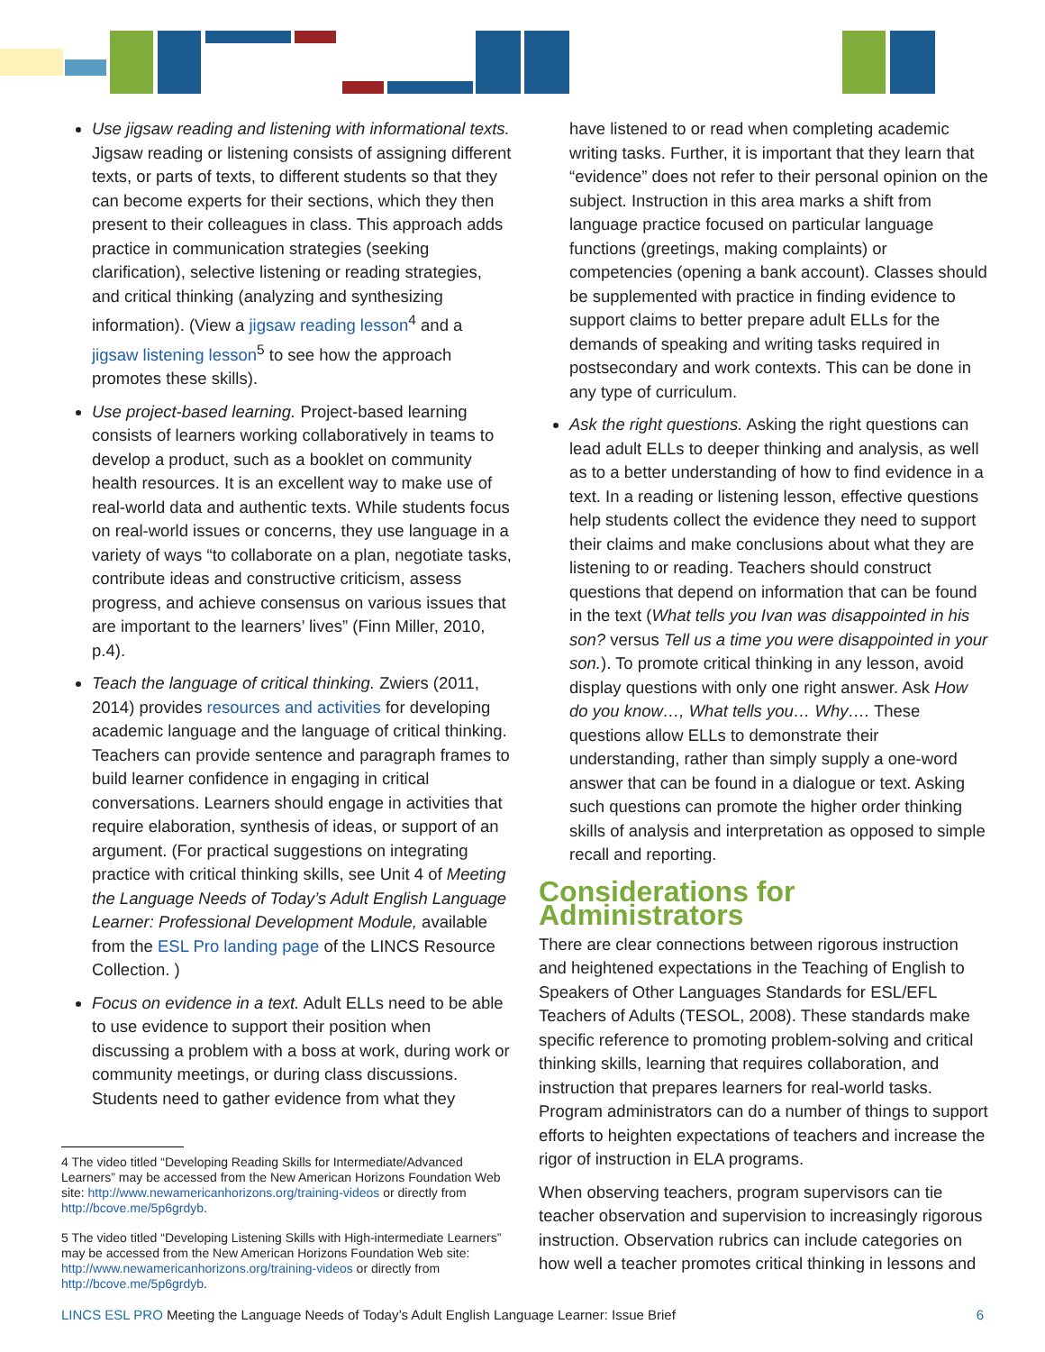Use jigsaw reading and listening with informational texts. Jigsaw reading or listening consists of assigning different texts, or parts of texts, to different students so that they can become experts for their sections, which they then present to their colleagues in class. This approach adds practice in communication strategies (seeking clarification), selective listening or reading strategies, and critical thinking (analyzing and synthesizing information). (View a jigsaw reading lesson<sup>4</sup> and a jigsaw listening lesson<sup>5</sup> to see how the approach promotes these skills).
Use project-based learning. Project-based learning consists of learners working collaboratively in teams to develop a product, such as a booklet on community health resources. It is an excellent way to make use of real-world data and authentic texts. While students focus on real-world issues or concerns, they use language in a variety of ways “to collaborate on a plan, negotiate tasks, contribute ideas and constructive criticism, assess progress, and achieve consensus on various issues that are important to the learners’ lives” (Finn Miller, 2010, p.4).
Teach the language of critical thinking. Zwiers (2011, 2014) provides resources and activities for developing academic language and the language of critical thinking. Teachers can provide sentence and paragraph frames to build learner confidence in engaging in critical conversations. Learners should engage in activities that require elaboration, synthesis of ideas, or support of an argument. (For practical suggestions on integrating practice with critical thinking skills, see Unit 4 of Meeting the Language Needs of Today’s Adult English Language Learner: Professional Development Module, available from the ESL Pro landing page of the LINCS Resource Collection. )
Focus on evidence in a text. Adult ELLs need to be able to use evidence to support their position when discussing a problem with a boss at work, during work or community meetings, or during class discussions. Students need to gather evidence from what they
4 The video titled “Developing Reading Skills for Intermediate/Advanced Learners” may be accessed from the New American Horizons Foundation Web site: http://www.newamericanhorizons.org/training-videos or directly from http://bcove.me/5p6grdyb.
5 The video titled “Developing Listening Skills with High-intermediate Learners” may be accessed from the New American Horizons Foundation Web site: http://www.newamericanhorizons.org/training-videos or directly from http://bcove.me/5p6grdyb.
have listened to or read when completing academic writing tasks. Further, it is important that they learn that “evidence” does not refer to their personal opinion on the subject. Instruction in this area marks a shift from language practice focused on particular language functions (greetings, making complaints) or competencies (opening a bank account). Classes should be supplemented with practice in finding evidence to support claims to better prepare adult ELLs for the demands of speaking and writing tasks required in postsecondary and work contexts. This can be done in any type of curriculum.
Ask the right questions. Asking the right questions can lead adult ELLs to deeper thinking and analysis, as well as to a better understanding of how to find evidence in a text. In a reading or listening lesson, effective questions help students collect the evidence they need to support their claims and make conclusions about what they are listening to or reading. Teachers should construct questions that depend on information that can be found in the text (What tells you Ivan was disappointed in his son? versus Tell us a time you were disappointed in your son.). To promote critical thinking in any lesson, avoid display questions with only one right answer. Ask How do you know…, What tells you… Why…. These questions allow ELLs to demonstrate their understanding, rather than simply supply a one-word answer that can be found in a dialogue or text. Asking such questions can promote the higher order thinking skills of analysis and interpretation as opposed to simple recall and reporting.
Considerations for Administrators
There are clear connections between rigorous instruction and heightened expectations in the Teaching of English to Speakers of Other Languages Standards for ESL/EFL Teachers of Adults (TESOL, 2008). These standards make specific reference to promoting problem-solving and critical thinking skills, learning that requires collaboration, and instruction that prepares learners for real-world tasks. Program administrators can do a number of things to support efforts to heighten expectations of teachers and increase the rigor of instruction in ELA programs.
When observing teachers, program supervisors can tie teacher observation and supervision to increasingly rigorous instruction. Observation rubrics can include categories on how well a teacher promotes critical thinking in lessons and
LINCS ESL PRO Meeting the Language Needs of Today’s Adult English Language Learner: Issue Brief
6